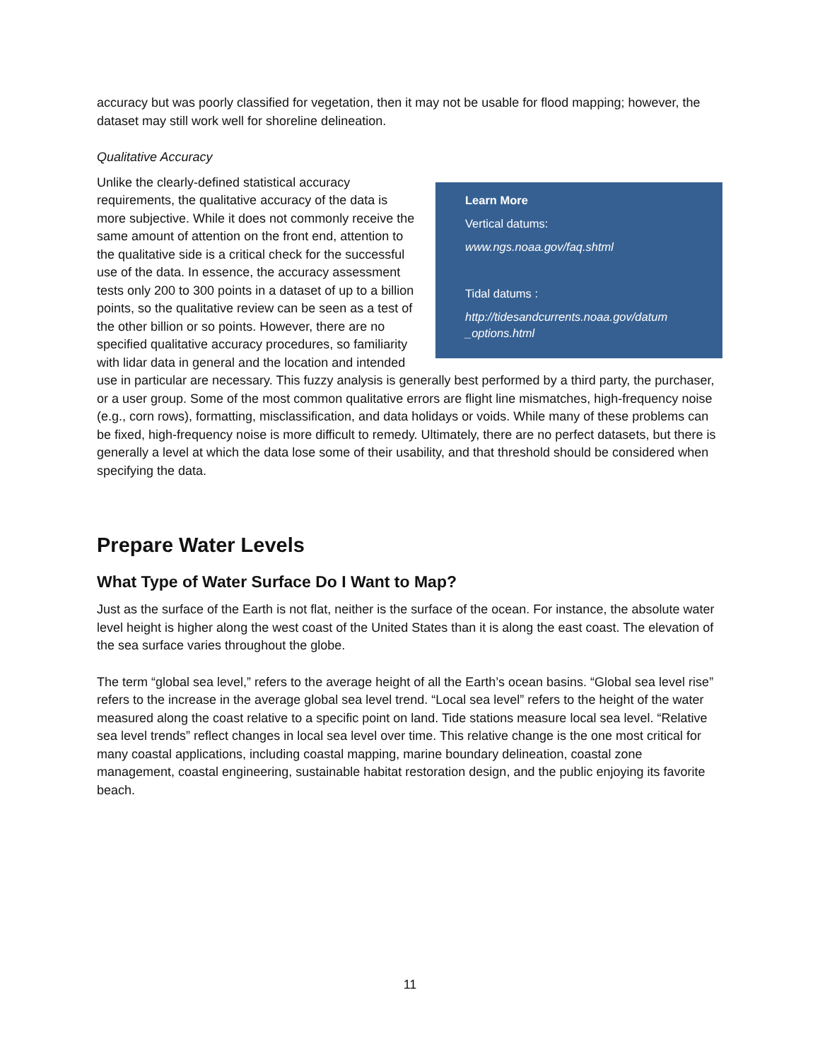accuracy but was poorly classified for vegetation, then it may not be usable for flood mapping; however, the dataset may still work well for shoreline delineation.
Qualitative Accuracy
Learn More
Vertical datums:
www.ngs.noaa.gov/faq.shtml
Tidal datums :
http://tidesandcurrents.noaa.gov/datum _options.html
Unlike the clearly-defined statistical accuracy requirements, the qualitative accuracy of the data is more subjective. While it does not commonly receive the same amount of attention on the front end, attention to the qualitative side is a critical check for the successful use of the data. In essence, the accuracy assessment tests only 200 to 300 points in a dataset of up to a billion points, so the qualitative review can be seen as a test of the other billion or so points. However, there are no specified qualitative accuracy procedures, so familiarity with lidar data in general and the location and intended use in particular are necessary. This fuzzy analysis is generally best performed by a third party, the purchaser, or a user group. Some of the most common qualitative errors are flight line mismatches, high-frequency noise (e.g., corn rows), formatting, misclassification, and data holidays or voids. While many of these problems can be fixed, high-frequency noise is more difficult to remedy. Ultimately, there are no perfect datasets, but there is generally a level at which the data lose some of their usability, and that threshold should be considered when specifying the data.
Prepare Water Levels
What Type of Water Surface Do I Want to Map?
Just as the surface of the Earth is not flat, neither is the surface of the ocean. For instance, the absolute water level height is higher along the west coast of the United States than it is along the east coast. The elevation of the sea surface varies throughout the globe.
The term “global sea level,” refers to the average height of all the Earth’s ocean basins. “Global sea level rise” refers to the increase in the average global sea level trend. “Local sea level” refers to the height of the water measured along the coast relative to a specific point on land. Tide stations measure local sea level. “Relative sea level trends” reflect changes in local sea level over time. This relative change is the one most critical for many coastal applications, including coastal mapping, marine boundary delineation, coastal zone management, coastal engineering, sustainable habitat restoration design, and the public enjoying its favorite beach.
11